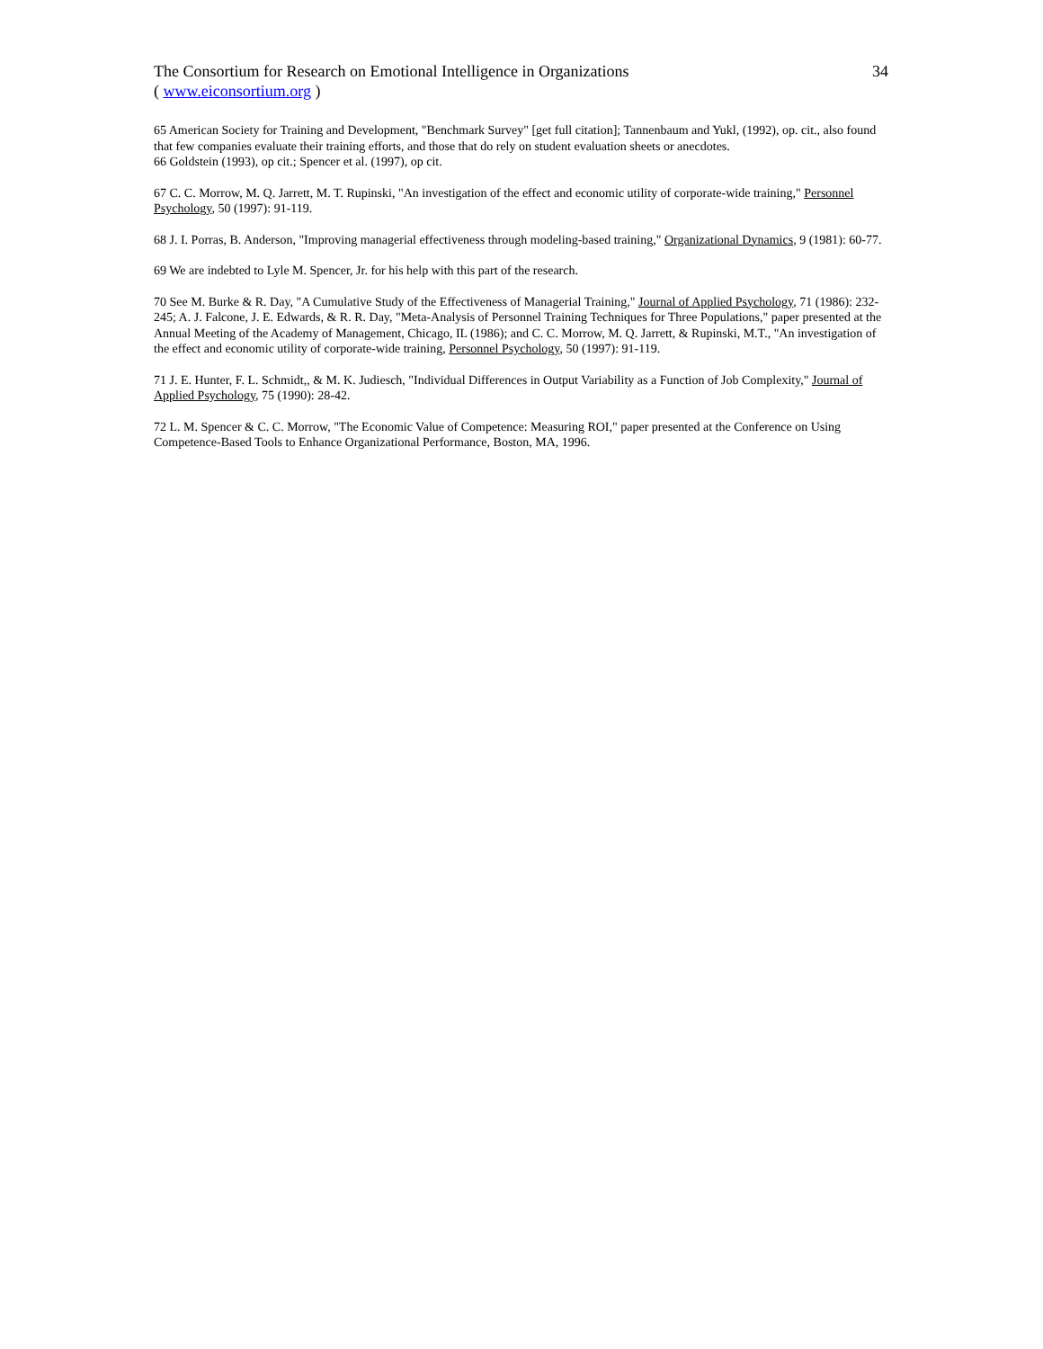The Consortium for Research on Emotional Intelligence in Organizations 34
( www.eiconsortium.org )
65 American Society for Training and Development, "Benchmark Survey" [get full citation]; Tannenbaum and Yukl, (1992), op. cit., also found that few companies evaluate their training efforts, and those that do rely on student evaluation sheets or anecdotes.
66 Goldstein (1993), op cit.; Spencer et al. (1997), op cit.
67 C. C. Morrow, M. Q. Jarrett, M. T. Rupinski, "An investigation of the effect and economic utility of corporate-wide training," Personnel Psychology, 50 (1997): 91-119.
68 J. I. Porras, B. Anderson, "Improving managerial effectiveness through modeling-based training," Organizational Dynamics, 9 (1981): 60-77.
69 We are indebted to Lyle M. Spencer, Jr. for his help with this part of the research.
70 See M. Burke & R. Day, "A Cumulative Study of the Effectiveness of Managerial Training," Journal of Applied Psychology, 71 (1986): 232-245; A. J. Falcone, J. E. Edwards, & R. R. Day, "Meta-Analysis of Personnel Training Techniques for Three Populations," paper presented at the Annual Meeting of the Academy of Management, Chicago, IL (1986); and C. C. Morrow, M. Q. Jarrett, & Rupinski, M.T., "An investigation of the effect and economic utility of corporate-wide training, Personnel Psychology, 50 (1997): 91-119.
71 J. E. Hunter, F. L. Schmidt,, & M. K. Judiesch, "Individual Differences in Output Variability as a Function of Job Complexity," Journal of Applied Psychology, 75 (1990): 28-42.
72 L. M. Spencer & C. C. Morrow, "The Economic Value of Competence: Measuring ROI," paper presented at the Conference on Using Competence-Based Tools to Enhance Organizational Performance, Boston, MA, 1996.